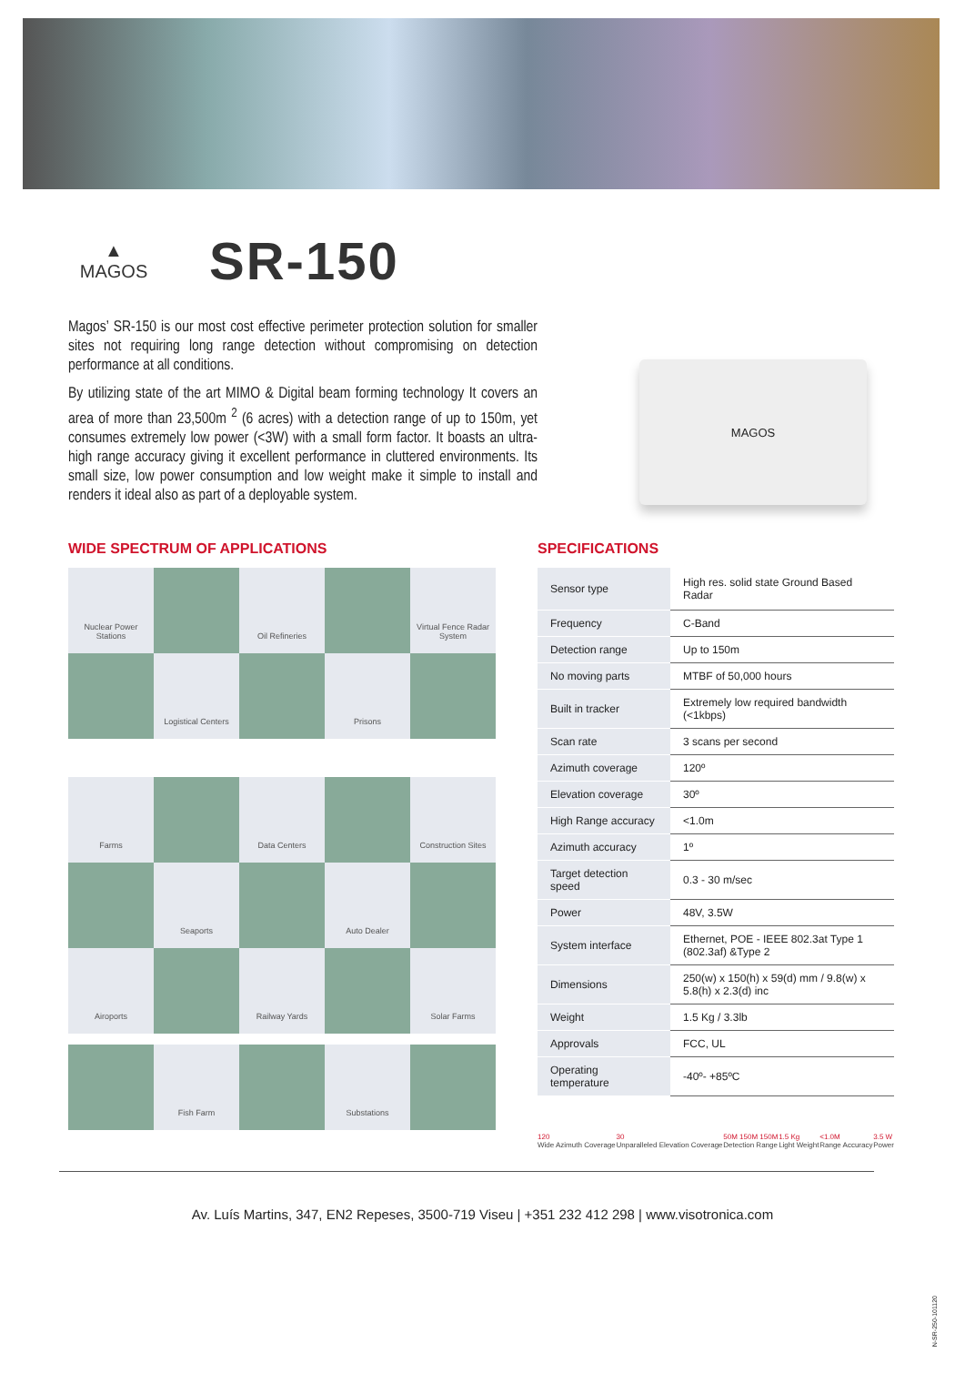▲
MAGOS
SR-150
Magos’ SR-150 is our most cost effective perimeter protection solution for smaller sites not requiring long range detection without compromising on detection performance at all conditions.
By utilizing state of the art MIMO & Digital beam forming technology It covers an area of more than 23,500m <sup>2</sup> (6 acres) with a detection range of up to 150m, yet consumes extremely low power (<3W) with a small form factor. It boasts an ultra-high range accuracy giving it excellent performance in cluttered environments. Its small size, low power consumption and low weight make it simple to install and renders it ideal also as part of a deployable system.
MAGOS
WIDE SPECTRUM OF APPLICATIONS
Nuclear Power Stations
Oil Refineries
Virtual Fence Radar System
Logistical Centers
Prisons
Farms
Data Centers
Construction Sites
Seaports
Auto Dealer
Airoports
Railway Yards
Solar Farms
Fish Farm
Substations
SPECIFICATIONS
| Sensor type | High res. solid state Ground Based Radar |
| Frequency | C-Band |
| Detection range | Up to 150m |
| No moving parts | MTBF of 50,000 hours |
| Built in tracker | Extremely low required bandwidth (<1kbps) |
| Scan rate | 3 scans per second |
| Azimuth coverage | 120º |
| Elevation coverage | 30º |
| High Range accuracy | <1.0m |
| Azimuth accuracy | 1º |
| Target detection speed | 0.3 - 30 m/sec |
| Power | 48V, 3.5W |
| System interface | Ethernet, POE - IEEE 802.3at Type 1 (802.3af) &Type 2 |
| Dimensions | 250(w) x 150(h) x 59(d) mm / 9.8(w) x 5.8(h) x 2.3(d) inc |
| Weight | 1.5 Kg / 3.3lb |
| Approvals | FCC, UL |
| Operating temperature | -40º- +85ºC |
120
Wide Azimuth Coverage
30
Unparalleled Elevation Coverage
50M 150M 150M
Detection Range
1.5 Kg
Light Weight
<1.0M
Range Accuracy
3.5 W
Power
Av. Luís Martins, 347, EN2 Repeses, 3500-719 Viseu | +351 232 412 298 | www.visotronica.com
N-SR-250-101120